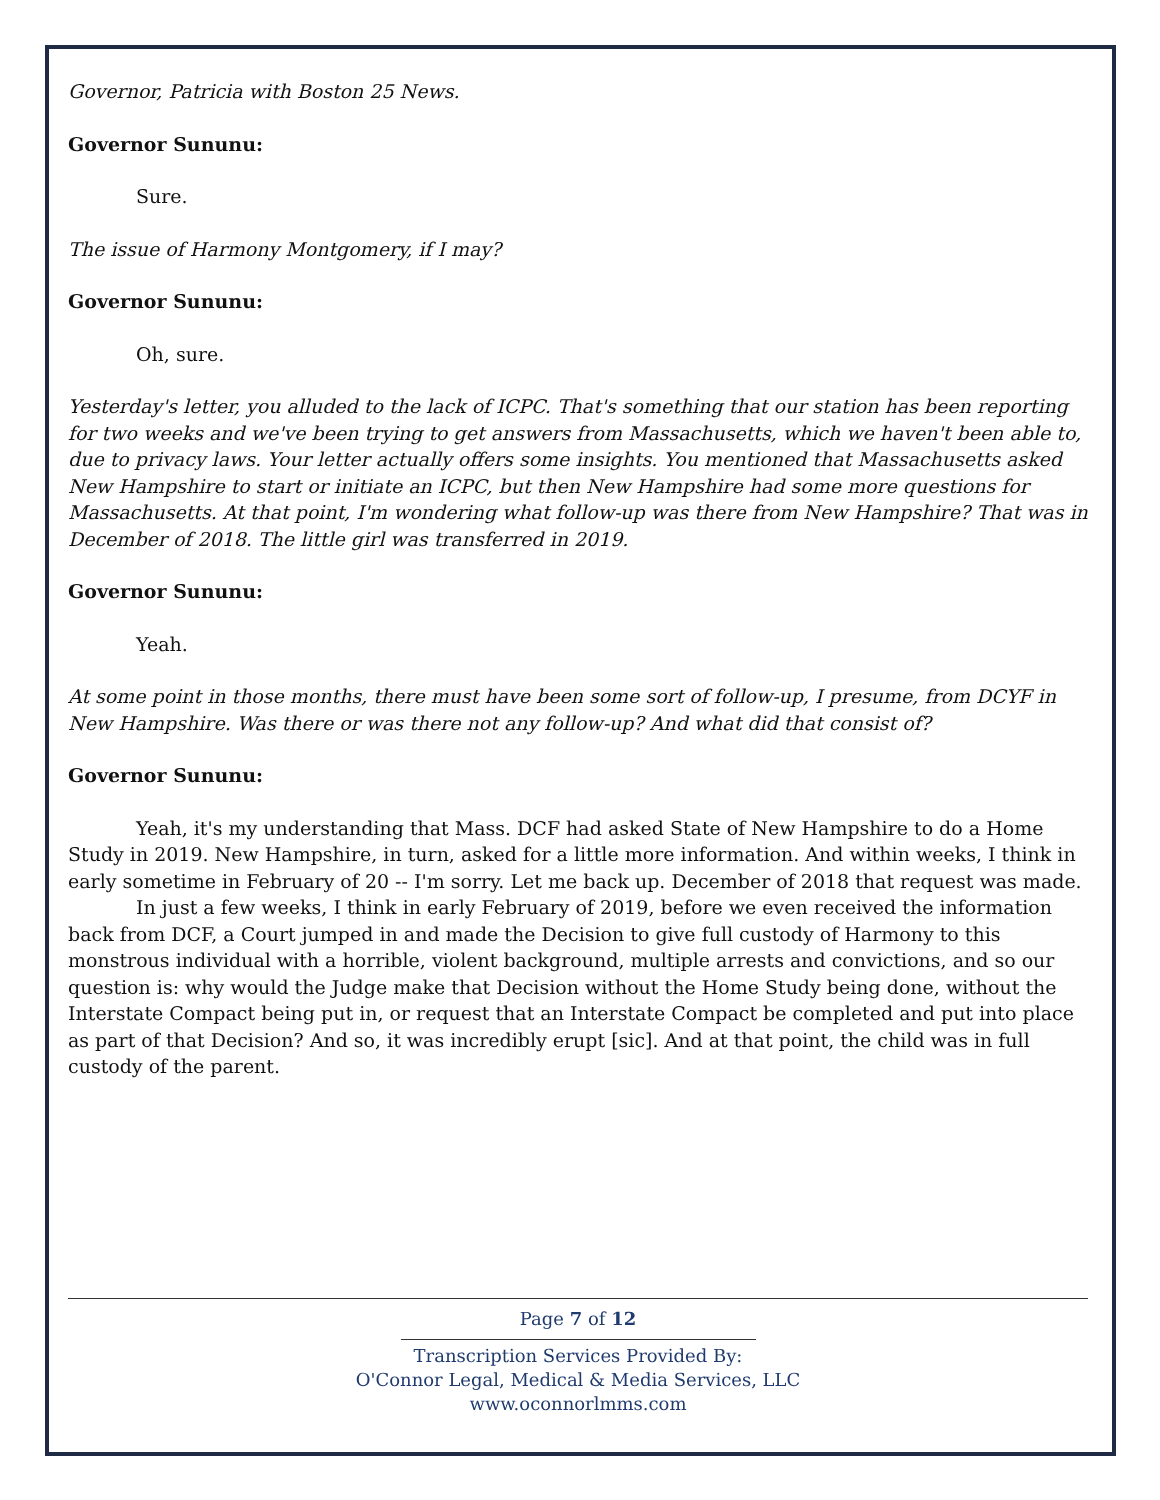Governor, Patricia with Boston 25 News.
Governor Sununu:
Sure.
The issue of Harmony Montgomery, if I may?
Governor Sununu:
Oh, sure.
Yesterday's letter, you alluded to the lack of ICPC. That's something that our station has been reporting for two weeks and we've been trying to get answers from Massachusetts, which we haven't been able to, due to privacy laws. Your letter actually offers some insights. You mentioned that Massachusetts asked New Hampshire to start or initiate an ICPC, but then New Hampshire had some more questions for Massachusetts. At that point, I'm wondering what follow-up was there from New Hampshire? That was in December of 2018. The little girl was transferred in 2019.
Governor Sununu:
Yeah.
At some point in those months, there must have been some sort of follow-up, I presume, from DCYF in New Hampshire. Was there or was there not any follow-up? And what did that consist of?
Governor Sununu:
Yeah, it's my understanding that Mass. DCF had asked State of New Hampshire to do a Home Study in 2019. New Hampshire, in turn, asked for a little more information. And within weeks, I think in early sometime in February of 20 -- I'm sorry. Let me back up. December of 2018 that request was made.
In just a few weeks, I think in early February of 2019, before we even received the information back from DCF, a Court jumped in and made the Decision to give full custody of Harmony to this monstrous individual with a horrible, violent background, multiple arrests and convictions, and so our question is: why would the Judge make that Decision without the Home Study being done, without the Interstate Compact being put in, or request that an Interstate Compact be completed and put into place as part of that Decision? And so, it was incredibly erupt [sic]. And at that point, the child was in full custody of the parent.
Page 7 of 12
Transcription Services Provided By:
O'Connor Legal, Medical & Media Services, LLC
www.oconnorlmms.com